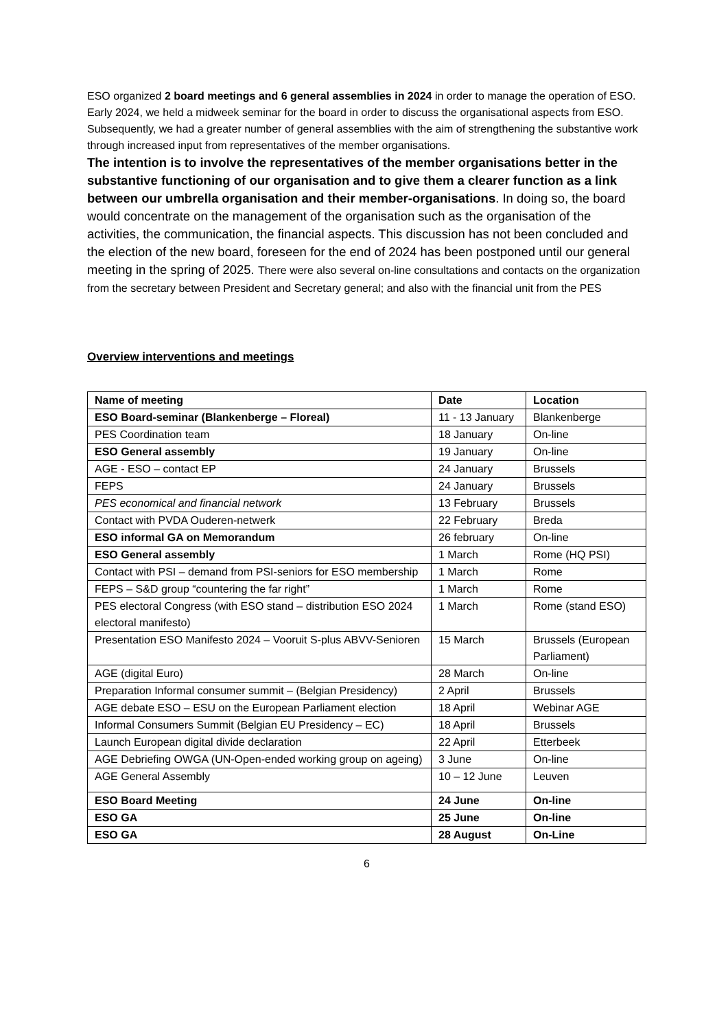ESO organized 2 board meetings and 6 general assemblies in 2024 in order to manage the operation of ESO. Early 2024, we held a midweek seminar for the board in order to discuss the organisational aspects from ESO. Subsequently, we had a greater number of general assemblies with the aim of strengthening the substantive work through increased input from representatives of the member organisations.
The intention is to involve the representatives of the member organisations better in the substantive functioning of our organisation and to give them a clearer function as a link between our umbrella organisation and their member-organisations. In doing so, the board would concentrate on the management of the organisation such as the organisation of the activities, the communication, the financial aspects. This discussion has not been concluded and the election of the new board, foreseen for the end of 2024 has been postponed until our general meeting in the spring of 2025. There were also several on-line consultations and contacts on the organization from the secretary between President and Secretary general; and also with the financial unit from the PES
Overview interventions and meetings
| Name of meeting | Date | Location |
| --- | --- | --- |
| ESO Board-seminar (Blankenberge – Floreal) | 11 - 13 January | Blankenberge |
| PES Coordination team | 18 January | On-line |
| ESO General assembly | 19 January | On-line |
| AGE - ESO – contact EP | 24 January | Brussels |
| FEPS | 24 January | Brussels |
| PES economical and financial network | 13 February | Brussels |
| Contact with PVDA Ouderen-netwerk | 22 February | Breda |
| ESO informal GA on Memorandum | 26 february | On-line |
| ESO General assembly | 1 March | Rome (HQ PSI) |
| Contact with PSI – demand from PSI-seniors for ESO membership | 1 March | Rome |
| FEPS – S&D group “countering the far right” | 1 March | Rome |
| PES electoral Congress (with ESO stand – distribution ESO 2024 electoral manifesto) | 1 March | Rome (stand ESO) |
| Presentation ESO Manifesto 2024 – Vooruit S-plus ABVV-Senioren | 15 March | Brussels (European Parliament) |
| AGE (digital Euro) | 28 March | On-line |
| Preparation Informal consumer summit – (Belgian Presidency) | 2 April | Brussels |
| AGE debate ESO – ESU on the European Parliament election | 18 April | Webinar AGE |
| Informal Consumers Summit (Belgian EU Presidency – EC) | 18 April | Brussels |
| Launch European digital divide declaration | 22 April | Etterbeek |
| AGE Debriefing OWGA (UN-Open-ended working group on ageing) | 3 June | On-line |
| AGE General Assembly | 10 – 12 June | Leuven |
| ESO Board Meeting | 24 June | On-line |
| ESO GA | 25 June | On-line |
| ESO GA | 28 August | On-Line |
6